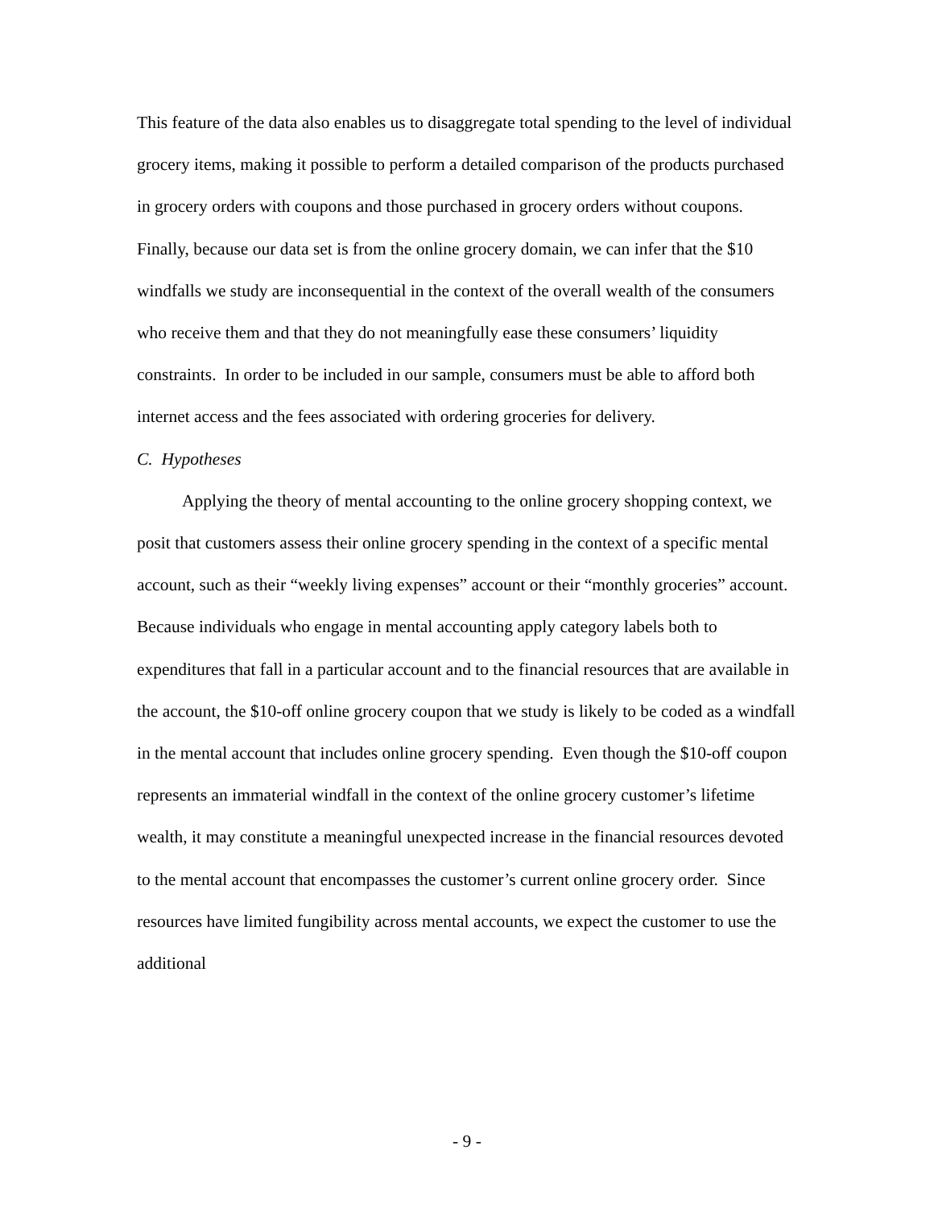This feature of the data also enables us to disaggregate total spending to the level of individual grocery items, making it possible to perform a detailed comparison of the products purchased in grocery orders with coupons and those purchased in grocery orders without coupons. Finally, because our data set is from the online grocery domain, we can infer that the $10 windfalls we study are inconsequential in the context of the overall wealth of the consumers who receive them and that they do not meaningfully ease these consumers’ liquidity constraints. In order to be included in our sample, consumers must be able to afford both internet access and the fees associated with ordering groceries for delivery.
C. Hypotheses
Applying the theory of mental accounting to the online grocery shopping context, we posit that customers assess their online grocery spending in the context of a specific mental account, such as their “weekly living expenses” account or their “monthly groceries” account. Because individuals who engage in mental accounting apply category labels both to expenditures that fall in a particular account and to the financial resources that are available in the account, the $10-off online grocery coupon that we study is likely to be coded as a windfall in the mental account that includes online grocery spending. Even though the $10-off coupon represents an immaterial windfall in the context of the online grocery customer’s lifetime wealth, it may constitute a meaningful unexpected increase in the financial resources devoted to the mental account that encompasses the customer’s current online grocery order. Since resources have limited fungibility across mental accounts, we expect the customer to use the additional
- 9 -